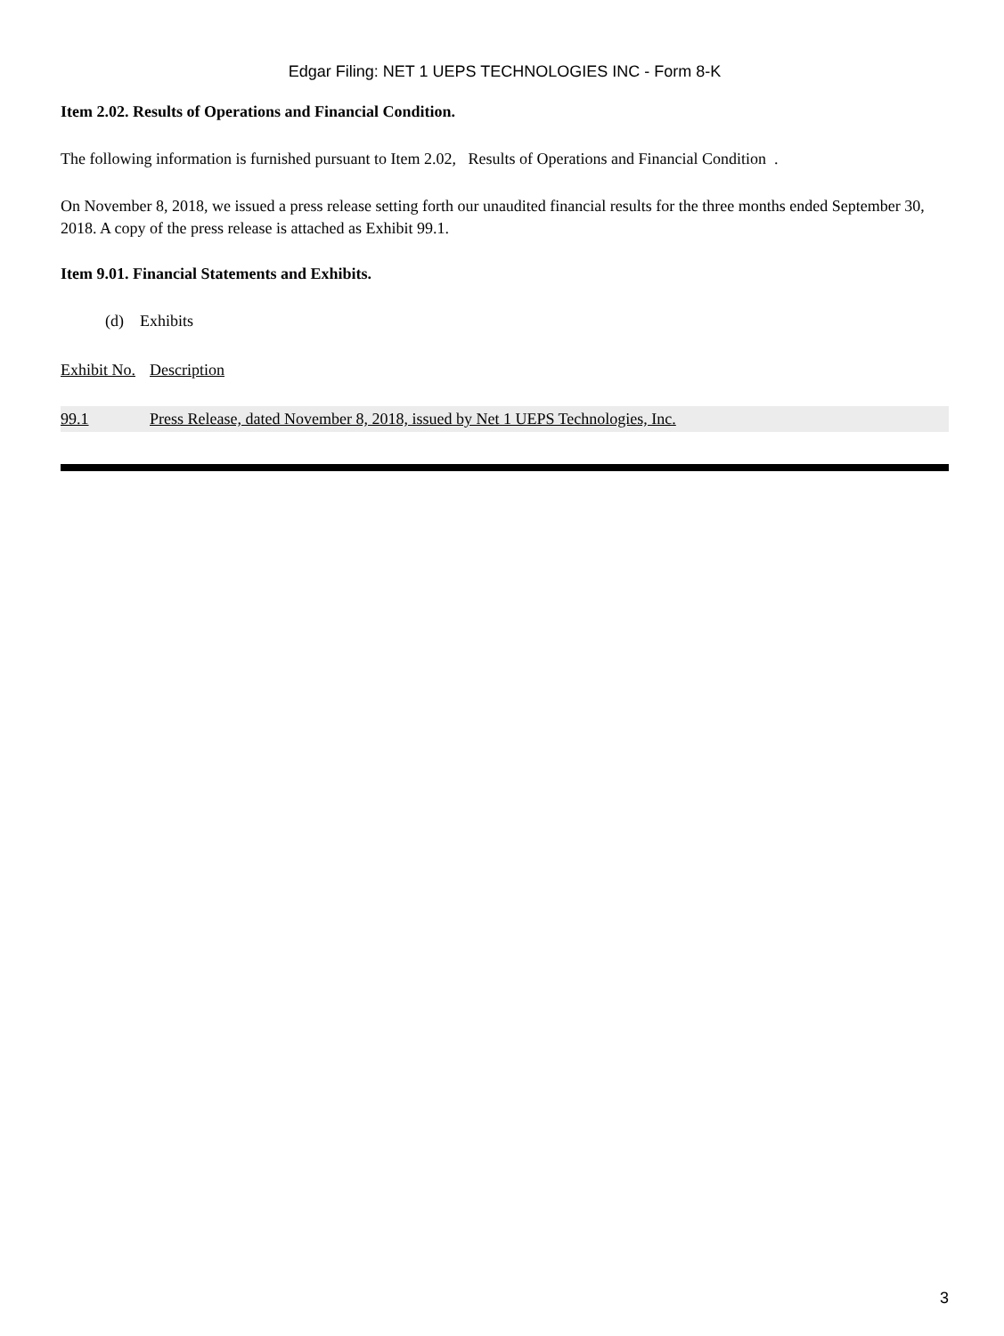Edgar Filing: NET 1 UEPS TECHNOLOGIES INC - Form 8-K
Item 2.02. Results of Operations and Financial Condition.
The following information is furnished pursuant to Item 2.02, Results of Operations and Financial Condition .
On November 8, 2018, we issued a press release setting forth our unaudited financial results for the three months ended September 30, 2018. A copy of the press release is attached as Exhibit 99.1.
Item 9.01. Financial Statements and Exhibits.
(d) Exhibits
| Exhibit No. | Description |
| 99.1 | Press Release, dated November 8, 2018, issued by Net 1 UEPS Technologies, Inc. |
3